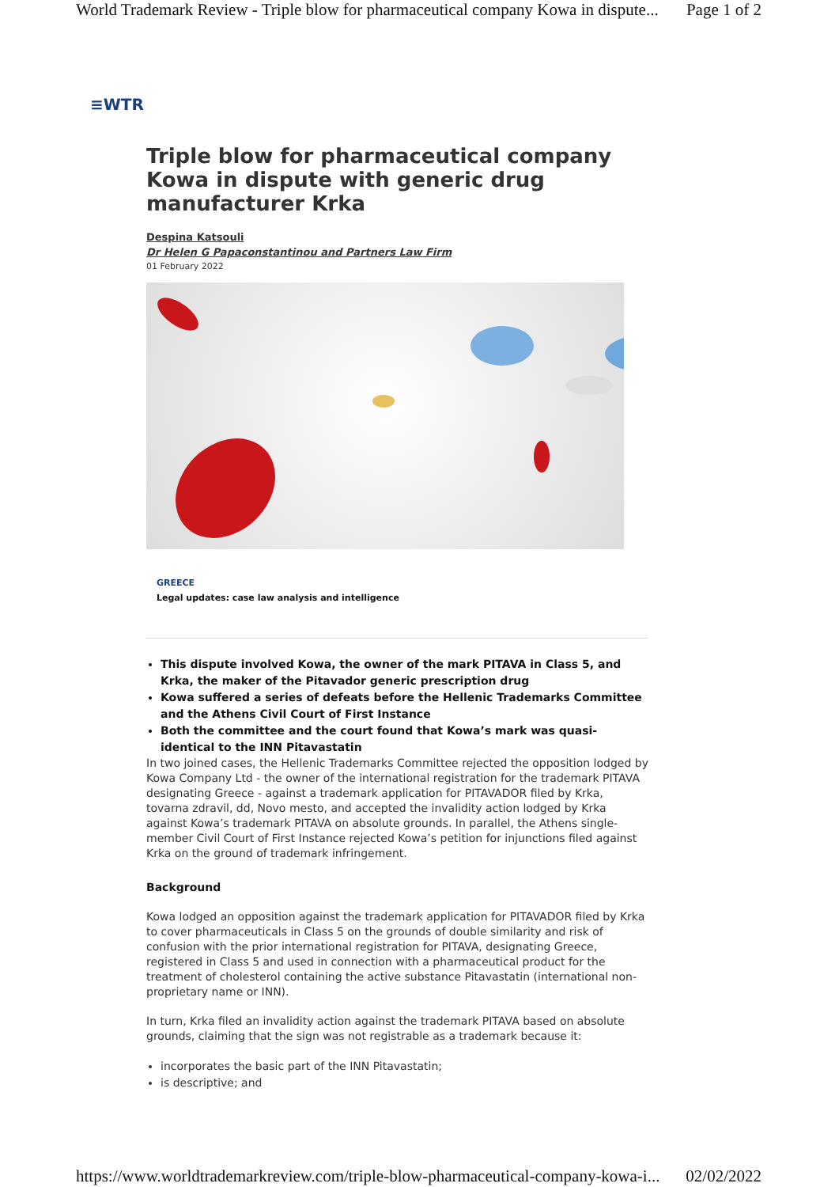World Trademark Review - Triple blow for pharmaceutical company Kowa in dispute... Page 1 of 2
≡WTR
Triple blow for pharmaceutical company Kowa in dispute with generic drug manufacturer Krka
Despina Katsouli
Dr Helen G Papaconstantinou and Partners Law Firm
01 February 2022
GREECE
Legal updates: case law analysis and intelligence
This dispute involved Kowa, the owner of the mark PITAVA in Class 5, and Krka, the maker of the Pitavador generic prescription drug
Kowa suffered a series of defeats before the Hellenic Trademarks Committee and the Athens Civil Court of First Instance
Both the committee and the court found that Kowa’s mark was quasi-identical to the INN Pitavastatin
In two joined cases, the Hellenic Trademarks Committee rejected the opposition lodged by Kowa Company Ltd - the owner of the international registration for the trademark PITAVA designating Greece - against a trademark application for PITAVADOR filed by Krka, tovarna zdravil, dd, Novo mesto, and accepted the invalidity action lodged by Krka against Kowa’s trademark PITAVA on absolute grounds. In parallel, the Athens single-member Civil Court of First Instance rejected Kowa’s petition for injunctions filed against Krka on the ground of trademark infringement.
Background
Kowa lodged an opposition against the trademark application for PITAVADOR filed by Krka to cover pharmaceuticals in Class 5 on the grounds of double similarity and risk of confusion with the prior international registration for PITAVA, designating Greece, registered in Class 5 and used in connection with a pharmaceutical product for the treatment of cholesterol containing the active substance Pitavastatin (international non-proprietary name or INN).
In turn, Krka filed an invalidity action against the trademark PITAVA based on absolute grounds, claiming that the sign was not registrable as a trademark because it:
incorporates the basic part of the INN Pitavastatin;
is descriptive; and
https://www.worldtrademarkreview.com/triple-blow-pharmaceutical-company-kowa-i... 02/02/2022